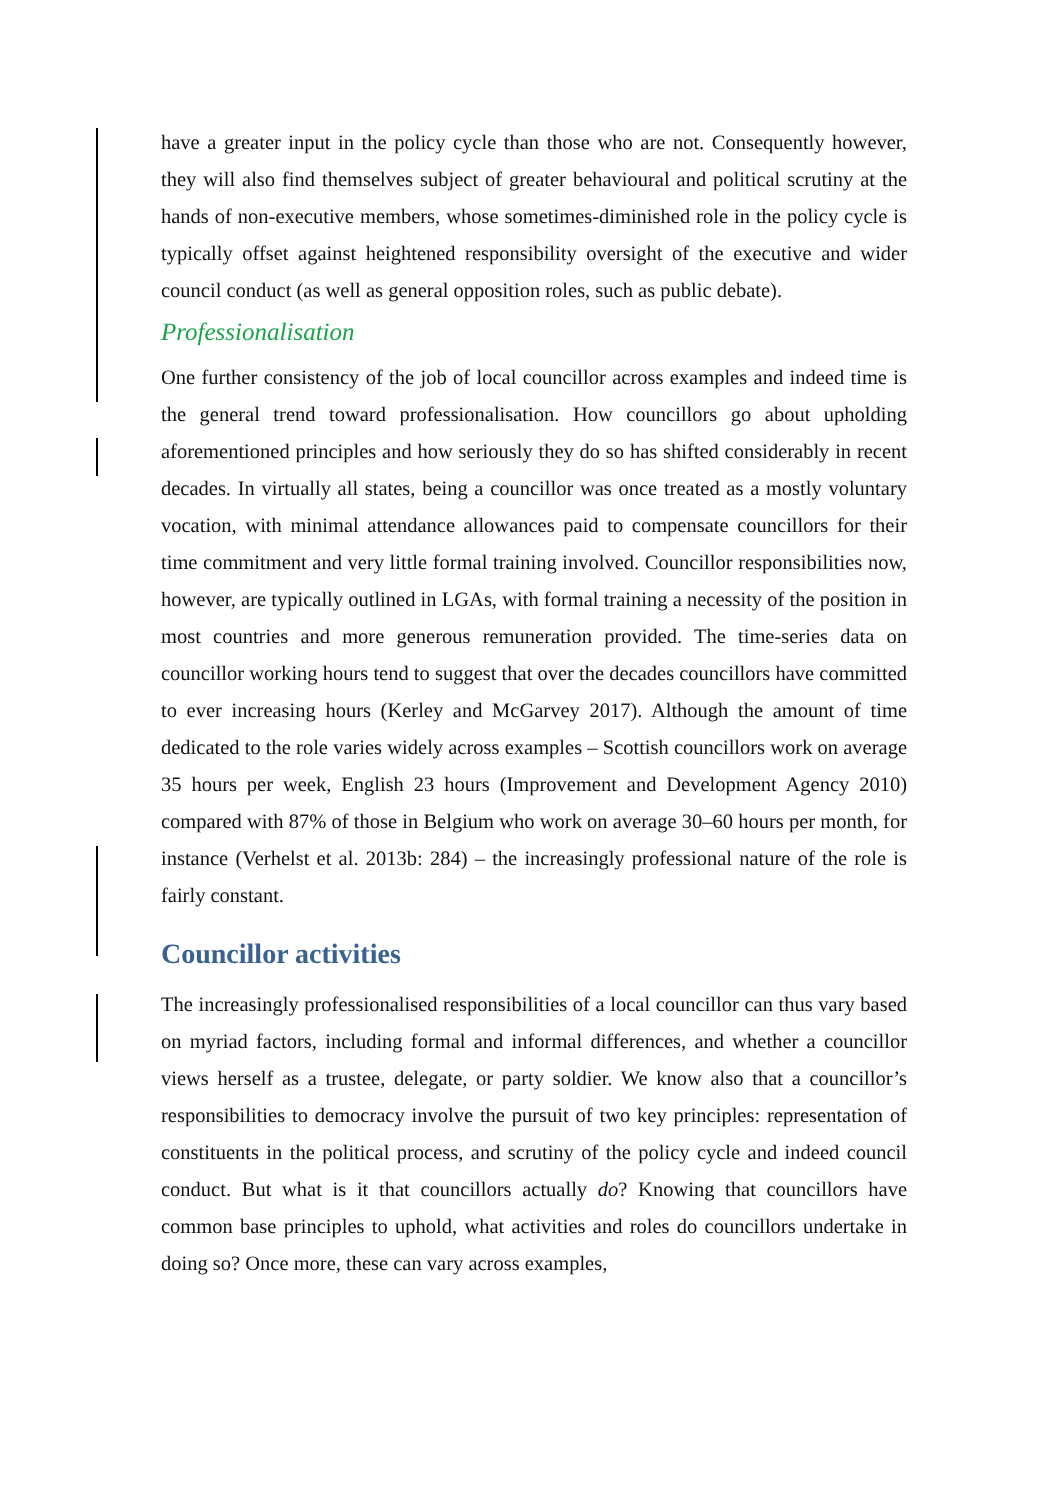have a greater input in the policy cycle than those who are not. Consequently however, they will also find themselves subject of greater behavioural and political scrutiny at the hands of non-executive members, whose sometimes-diminished role in the policy cycle is typically offset against heightened responsibility oversight of the executive and wider council conduct (as well as general opposition roles, such as public debate).
Professionalisation
One further consistency of the job of local councillor across examples and indeed time is the general trend toward professionalisation. How councillors go about upholding aforementioned principles and how seriously they do so has shifted considerably in recent decades. In virtually all states, being a councillor was once treated as a mostly voluntary vocation, with minimal attendance allowances paid to compensate councillors for their time commitment and very little formal training involved. Councillor responsibilities now, however, are typically outlined in LGAs, with formal training a necessity of the position in most countries and more generous remuneration provided. The time-series data on councillor working hours tend to suggest that over the decades councillors have committed to ever increasing hours (Kerley and McGarvey 2017). Although the amount of time dedicated to the role varies widely across examples – Scottish councillors work on average 35 hours per week, English 23 hours (Improvement and Development Agency 2010) compared with 87% of those in Belgium who work on average 30–60 hours per month, for instance (Verhelst et al. 2013b: 284) – the increasingly professional nature of the role is fairly constant.
Councillor activities
The increasingly professionalised responsibilities of a local councillor can thus vary based on myriad factors, including formal and informal differences, and whether a councillor views herself as a trustee, delegate, or party soldier. We know also that a councillor’s responsibilities to democracy involve the pursuit of two key principles: representation of constituents in the political process, and scrutiny of the policy cycle and indeed council conduct. But what is it that councillors actually do? Knowing that councillors have common base principles to uphold, what activities and roles do councillors undertake in doing so? Once more, these can vary across examples,